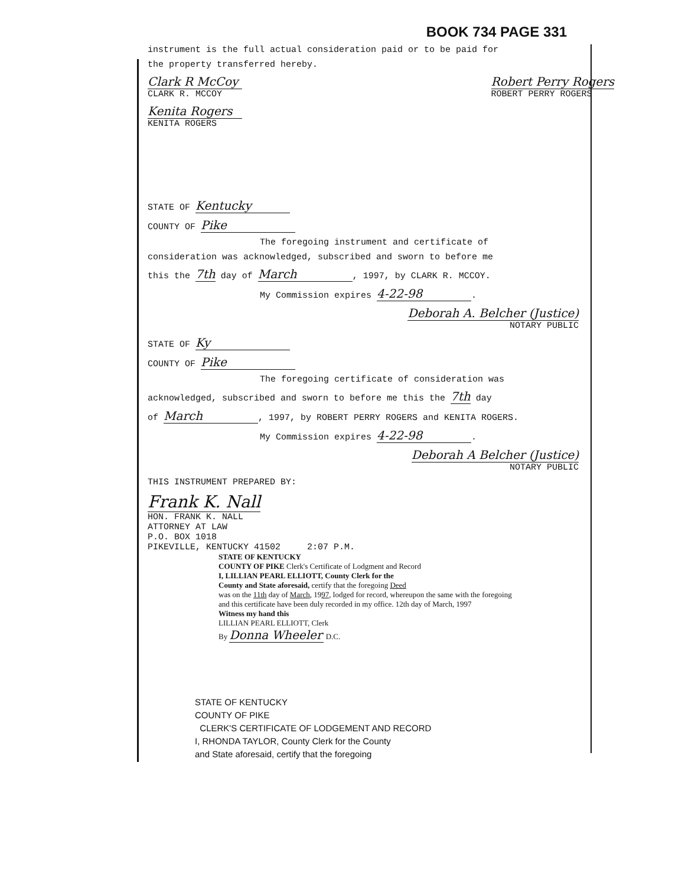BOOK 734 PAGE 331
instrument is the full actual consideration paid or to be paid for
the property transferred hereby.
Clark R McCoy
CLARK R. MCCOY
Robert Perry Rogers
ROBERT PERRY ROGERS
Kenita Rogers
KENITA ROGERS
STATE OF Kentucky
COUNTY OF Pike
The foregoing instrument and certificate of
consideration was acknowledged, subscribed and sworn to before me
this the 7th day of March, 1997, by CLARK R. MCCOY.
My Commission expires 4-22-98.
Deborah A. Belcher (Justice)
NOTARY PUBLIC
STATE OF Ky
COUNTY OF Pike
The foregoing certificate of consideration was
acknowledged, subscribed and sworn to before me this the 7th day
of March, 1997, by ROBERT PERRY ROGERS and KENITA ROGERS.
My Commission expires 4-22-98.
Deborah A Belcher (Justice)
NOTARY PUBLIC
THIS INSTRUMENT PREPARED BY:
Frank K. Nall
HON. FRANK K. NALL
ATTORNEY AT LAW
P.O. BOX 1018
PIKEVILLE, KENTUCKY 41502 2:07 P.M.
STATE OF KENTUCKY
COUNTY OF PIKE Clerk's Certificate of Lodgment and Record
I, LILLIAN PEARL ELLIOTT, County Clerk for the
County and State aforesaid, certify that the foregoing Deed
was on the 11th day of March, 1997, lodged for record, whereupon the same with the foregoing and this certificate have been duly recorded in my office. 12th day of March, 1997
Witness my hand this
LILLIAN PEARL ELLIOTT, Clerk
By Donna Wheeler D.C.
STATE OF KENTUCKY
COUNTY OF PIKE
CLERK'S CERTIFICATE OF LODGEMENT AND RECORD
I, RHONDA TAYLOR, County Clerk for the County
and State aforesaid, certify that the foregoing